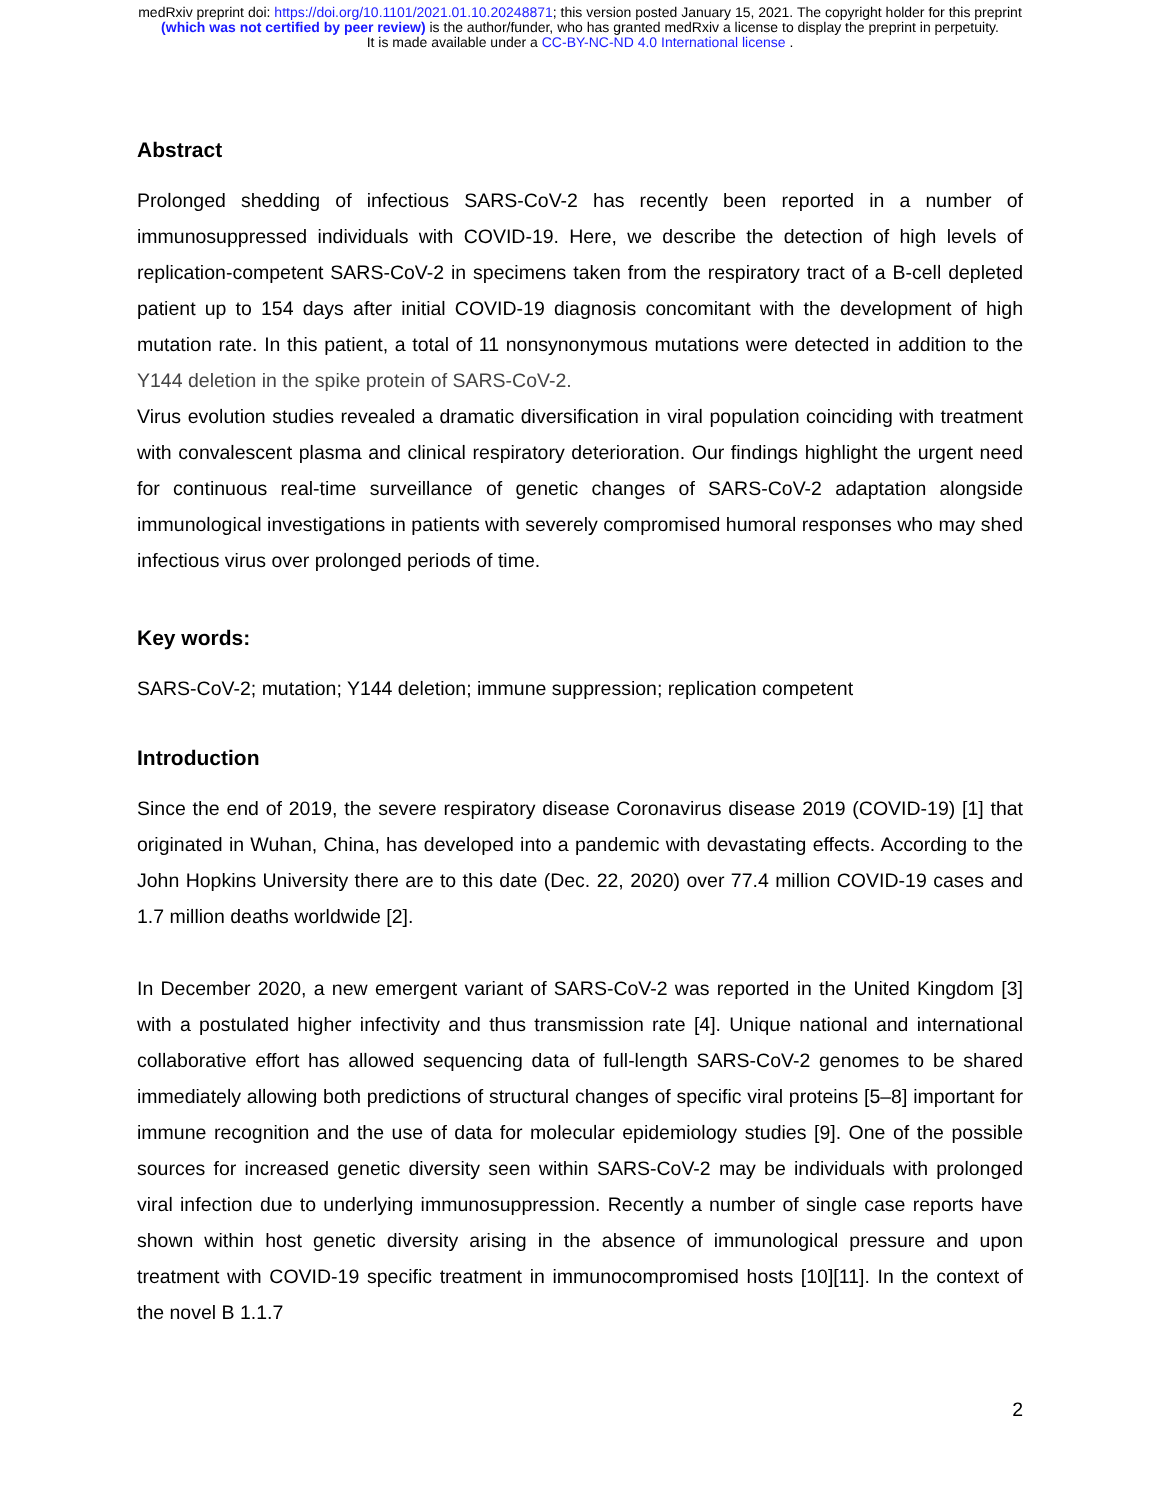medRxiv preprint doi: https://doi.org/10.1101/2021.01.10.20248871; this version posted January 15, 2021. The copyright holder for this preprint
(which was not certified by peer review) is the author/funder, who has granted medRxiv a license to display the preprint in perpetuity.
It is made available under a CC-BY-NC-ND 4.0 International license .
Abstract
Prolonged shedding of infectious SARS-CoV-2 has recently been reported in a number of immunosuppressed individuals with COVID-19. Here, we describe the detection of high levels of replication-competent SARS-CoV-2 in specimens taken from the respiratory tract of a B-cell depleted patient up to 154 days after initial COVID-19 diagnosis concomitant with the development of high mutation rate. In this patient, a total of 11 nonsynonymous mutations were detected in addition to the Y144 deletion in the spike protein of SARS-CoV-2.
Virus evolution studies revealed a dramatic diversification in viral population coinciding with treatment with convalescent plasma and clinical respiratory deterioration. Our findings highlight the urgent need for continuous real-time surveillance of genetic changes of SARS-CoV-2 adaptation alongside immunological investigations in patients with severely compromised humoral responses who may shed infectious virus over prolonged periods of time.
Key words:
SARS-CoV-2; mutation; Y144 deletion; immune suppression; replication competent
Introduction
Since the end of 2019, the severe respiratory disease Coronavirus disease 2019 (COVID-19) [1] that originated in Wuhan, China, has developed into a pandemic with devastating effects. According to the John Hopkins University there are to this date (Dec. 22, 2020) over 77.4 million COVID-19 cases and 1.7 million deaths worldwide [2].
In December 2020, a new emergent variant of SARS-CoV-2 was reported in the United Kingdom [3] with a postulated higher infectivity and thus transmission rate [4]. Unique national and international collaborative effort has allowed sequencing data of full-length SARS-CoV-2 genomes to be shared immediately allowing both predictions of structural changes of specific viral proteins [5–8] important for immune recognition and the use of data for molecular epidemiology studies [9]. One of the possible sources for increased genetic diversity seen within SARS-CoV-2 may be individuals with prolonged viral infection due to underlying immunosuppression. Recently a number of single case reports have shown within host genetic diversity arising in the absence of immunological pressure and upon treatment with COVID-19 specific treatment in immunocompromised hosts [10][11]. In the context of the novel B 1.1.7
2